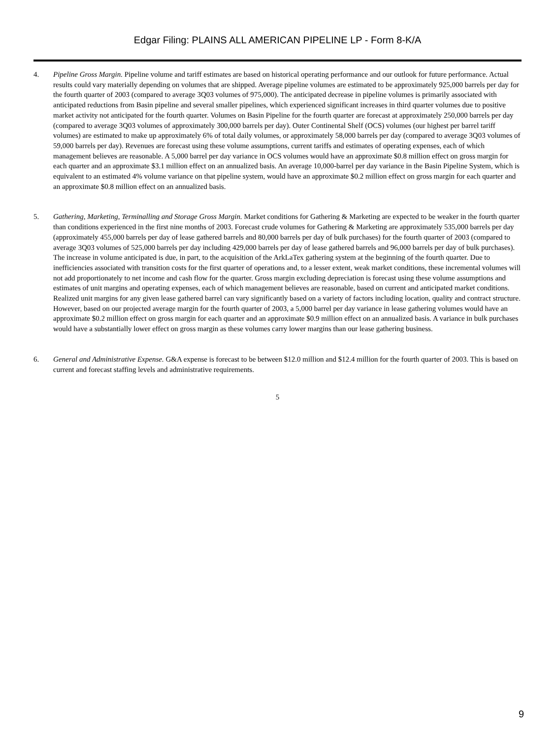Edgar Filing: PLAINS ALL AMERICAN PIPELINE LP - Form 8-K/A
4. Pipeline Gross Margin. Pipeline volume and tariff estimates are based on historical operating performance and our outlook for future performance. Actual results could vary materially depending on volumes that are shipped. Average pipeline volumes are estimated to be approximately 925,000 barrels per day for the fourth quarter of 2003 (compared to average 3Q03 volumes of 975,000). The anticipated decrease in pipeline volumes is primarily associated with anticipated reductions from Basin pipeline and several smaller pipelines, which experienced significant increases in third quarter volumes due to positive market activity not anticipated for the fourth quarter. Volumes on Basin Pipeline for the fourth quarter are forecast at approximately 250,000 barrels per day (compared to average 3Q03 volumes of approximately 300,000 barrels per day). Outer Continental Shelf (OCS) volumes (our highest per barrel tariff volumes) are estimated to make up approximately 6% of total daily volumes, or approximately 58,000 barrels per day (compared to average 3Q03 volumes of 59,000 barrels per day). Revenues are forecast using these volume assumptions, current tariffs and estimates of operating expenses, each of which management believes are reasonable. A 5,000 barrel per day variance in OCS volumes would have an approximate $0.8 million effect on gross margin for each quarter and an approximate $3.1 million effect on an annualized basis. An average 10,000-barrel per day variance in the Basin Pipeline System, which is equivalent to an estimated 4% volume variance on that pipeline system, would have an approximate $0.2 million effect on gross margin for each quarter and an approximate $0.8 million effect on an annualized basis.
5. Gathering, Marketing, Terminalling and Storage Gross Margin. Market conditions for Gathering & Marketing are expected to be weaker in the fourth quarter than conditions experienced in the first nine months of 2003. Forecast crude volumes for Gathering & Marketing are approximately 535,000 barrels per day (approximately 455,000 barrels per day of lease gathered barrels and 80,000 barrels per day of bulk purchases) for the fourth quarter of 2003 (compared to average 3Q03 volumes of 525,000 barrels per day including 429,000 barrels per day of lease gathered barrels and 96,000 barrels per day of bulk purchases). The increase in volume anticipated is due, in part, to the acquisition of the ArkLaTex gathering system at the beginning of the fourth quarter. Due to inefficiencies associated with transition costs for the first quarter of operations and, to a lesser extent, weak market conditions, these incremental volumes will not add proportionately to net income and cash flow for the quarter. Gross margin excluding depreciation is forecast using these volume assumptions and estimates of unit margins and operating expenses, each of which management believes are reasonable, based on current and anticipated market conditions. Realized unit margins for any given lease gathered barrel can vary significantly based on a variety of factors including location, quality and contract structure. However, based on our projected average margin for the fourth quarter of 2003, a 5,000 barrel per day variance in lease gathering volumes would have an approximate $0.2 million effect on gross margin for each quarter and an approximate $0.9 million effect on an annualized basis. A variance in bulk purchases would have a substantially lower effect on gross margin as these volumes carry lower margins than our lease gathering business.
6. General and Administrative Expense. G&A expense is forecast to be between $12.0 million and $12.4 million for the fourth quarter of 2003. This is based on current and forecast staffing levels and administrative requirements.
5
9